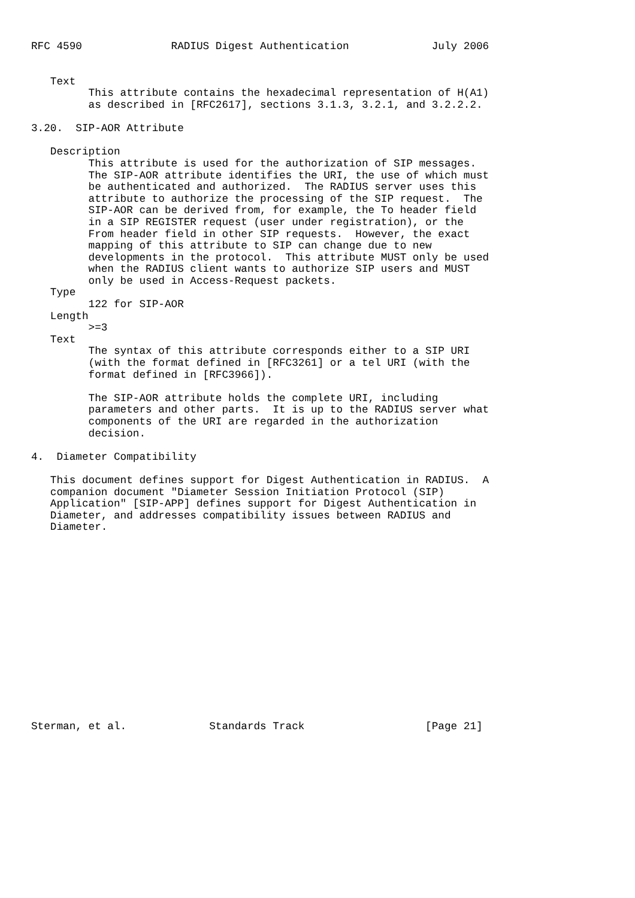RFC 4590              RADIUS Digest Authentication             July 2006


   Text
         This attribute contains the hexadecimal representation of H(A1)
         as described in [RFC2617], sections 3.1.3, 3.2.1, and 3.2.2.2.

3.20.  SIP-AOR Attribute

   Description
         This attribute is used for the authorization of SIP messages.
         The SIP-AOR attribute identifies the URI, the use of which must
         be authenticated and authorized.  The RADIUS server uses this
         attribute to authorize the processing of the SIP request.  The
         SIP-AOR can be derived from, for example, the To header field
         in a SIP REGISTER request (user under registration), or the
         From header field in other SIP requests.  However, the exact
         mapping of this attribute to SIP can change due to new
         developments in the protocol.  This attribute MUST only be used
         when the RADIUS client wants to authorize SIP users and MUST
         only be used in Access-Request packets.
   Type
         122 for SIP-AOR
   Length
         >=3
   Text
         The syntax of this attribute corresponds either to a SIP URI
         (with the format defined in [RFC3261] or a tel URI (with the
         format defined in [RFC3966]).

         The SIP-AOR attribute holds the complete URI, including
         parameters and other parts.  It is up to the RADIUS server what
         components of the URI are regarded in the authorization
         decision.

4.  Diameter Compatibility

   This document defines support for Digest Authentication in RADIUS.  A
   companion document "Diameter Session Initiation Protocol (SIP)
   Application" [SIP-APP] defines support for Digest Authentication in
   Diameter, and addresses compatibility issues between RADIUS and
   Diameter.
















Sterman, et al.             Standards Track                   [Page 21]